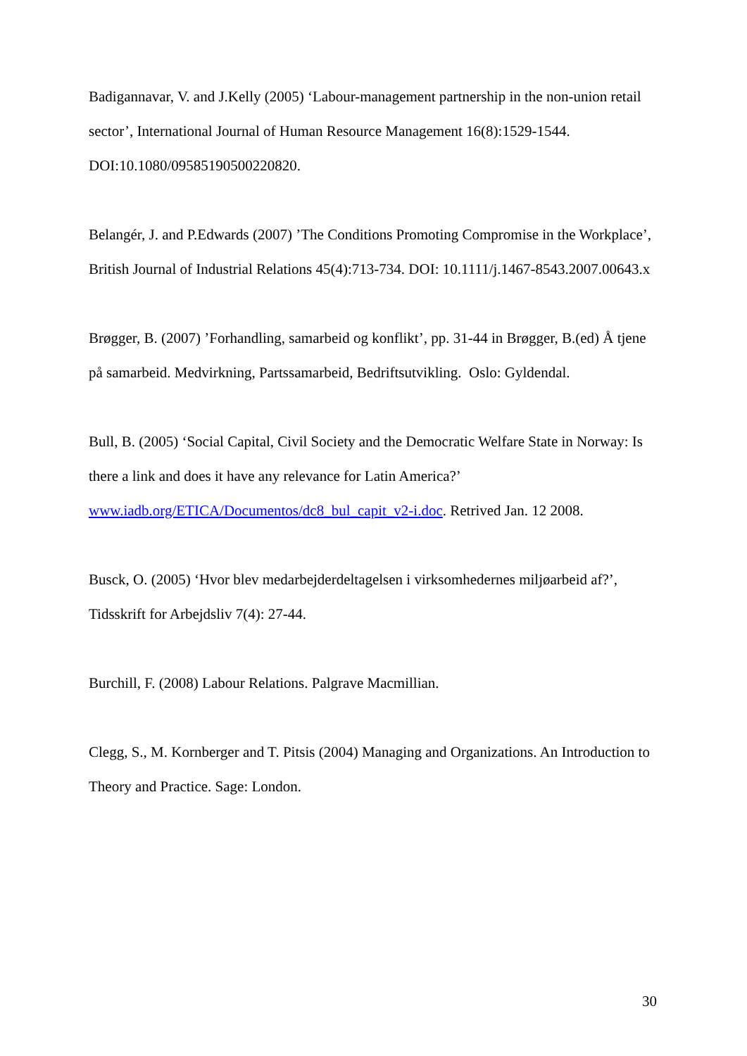Badigannavar, V. and J.Kelly (2005) ‘Labour-management partnership in the non-union retail sector’, International Journal of Human Resource Management 16(8):1529-1544. DOI:10.1080/09585190500220820.
Belangér, J. and P.Edwards (2007) ’The Conditions Promoting Compromise in the Workplace’, British Journal of Industrial Relations 45(4):713-734. DOI: 10.1111/j.1467-8543.2007.00643.x
Brøgger, B. (2007) ’Forhandling, samarbeid og konflikt’, pp. 31-44 in Brøgger, B.(ed) Å tjene på samarbeid. Medvirkning, Partssamarbeid, Bedriftsutvikling. Oslo: Gyldendal.
Bull, B. (2005) ‘Social Capital, Civil Society and the Democratic Welfare State in Norway: Is there a link and does it have any relevance for Latin America?’ www.iadb.org/ETICA/Documentos/dc8_bul_capit_v2-i.doc. Retrived Jan. 12 2008.
Busck, O. (2005) ‘Hvor blev medarbejderdeltagelsen i virksomhedernes miljøarbeid af?’, Tidsskrift for Arbejdsliv 7(4): 27-44.
Burchill, F. (2008) Labour Relations. Palgrave Macmillian.
Clegg, S., M. Kornberger and T. Pitsis (2004) Managing and Organizations. An Introduction to Theory and Practice. Sage: London.
30